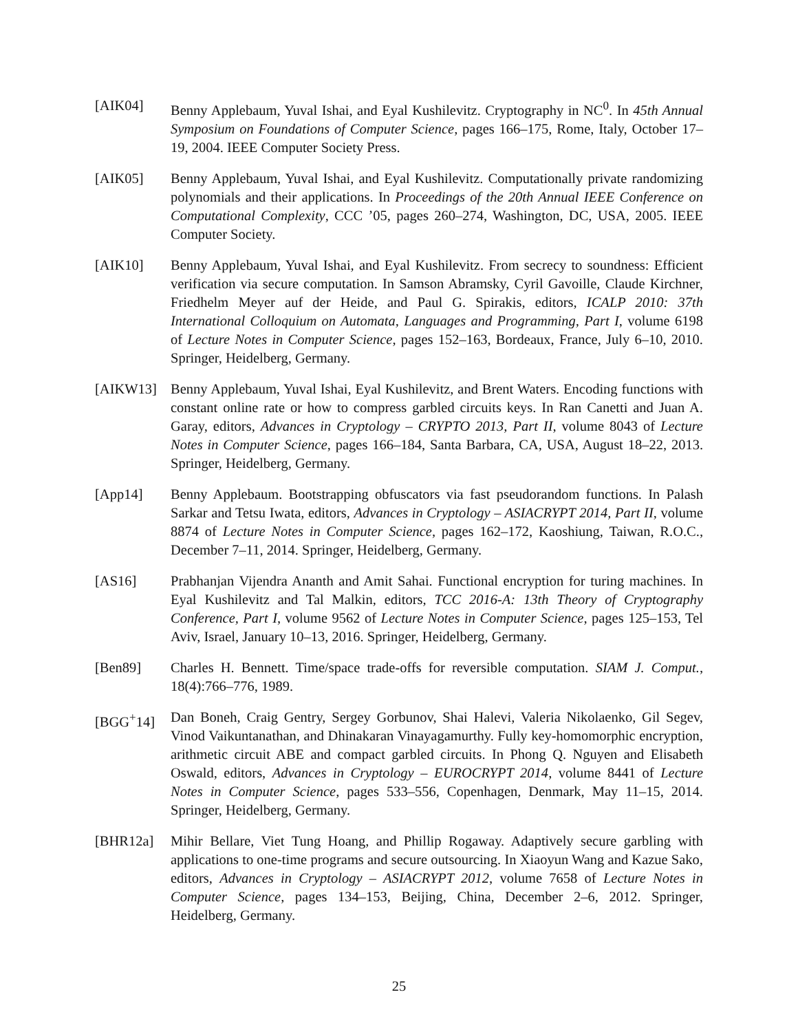[AIK04] Benny Applebaum, Yuval Ishai, and Eyal Kushilevitz. Cryptography in NC<sup>0</sup>. In 45th Annual Symposium on Foundations of Computer Science, pages 166–175, Rome, Italy, October 17–19, 2004. IEEE Computer Society Press.
[AIK05] Benny Applebaum, Yuval Ishai, and Eyal Kushilevitz. Computationally private randomizing polynomials and their applications. In Proceedings of the 20th Annual IEEE Conference on Computational Complexity, CCC ’05, pages 260–274, Washington, DC, USA, 2005. IEEE Computer Society.
[AIK10] Benny Applebaum, Yuval Ishai, and Eyal Kushilevitz. From secrecy to soundness: Efficient verification via secure computation. In Samson Abramsky, Cyril Gavoille, Claude Kirchner, Friedhelm Meyer auf der Heide, and Paul G. Spirakis, editors, ICALP 2010: 37th International Colloquium on Automata, Languages and Programming, Part I, volume 6198 of Lecture Notes in Computer Science, pages 152–163, Bordeaux, France, July 6–10, 2010. Springer, Heidelberg, Germany.
[AIKW13] Benny Applebaum, Yuval Ishai, Eyal Kushilevitz, and Brent Waters. Encoding functions with constant online rate or how to compress garbled circuits keys. In Ran Canetti and Juan A. Garay, editors, Advances in Cryptology – CRYPTO 2013, Part II, volume 8043 of Lecture Notes in Computer Science, pages 166–184, Santa Barbara, CA, USA, August 18–22, 2013. Springer, Heidelberg, Germany.
[App14] Benny Applebaum. Bootstrapping obfuscators via fast pseudorandom functions. In Palash Sarkar and Tetsu Iwata, editors, Advances in Cryptology – ASIACRYPT 2014, Part II, volume 8874 of Lecture Notes in Computer Science, pages 162–172, Kaoshiung, Taiwan, R.O.C., December 7–11, 2014. Springer, Heidelberg, Germany.
[AS16] Prabhanjan Vijendra Ananth and Amit Sahai. Functional encryption for turing machines. In Eyal Kushilevitz and Tal Malkin, editors, TCC 2016-A: 13th Theory of Cryptography Conference, Part I, volume 9562 of Lecture Notes in Computer Science, pages 125–153, Tel Aviv, Israel, January 10–13, 2016. Springer, Heidelberg, Germany.
[Ben89] Charles H. Bennett. Time/space trade-offs for reversible computation. SIAM J. Comput., 18(4):766–776, 1989.
[BGG<sup>+</sup>14] Dan Boneh, Craig Gentry, Sergey Gorbunov, Shai Halevi, Valeria Nikolaenko, Gil Segev, Vinod Vaikuntanathan, and Dhinakaran Vinayagamurthy. Fully key-homomorphic encryption, arithmetic circuit ABE and compact garbled circuits. In Phong Q. Nguyen and Elisabeth Oswald, editors, Advances in Cryptology – EUROCRYPT 2014, volume 8441 of Lecture Notes in Computer Science, pages 533–556, Copenhagen, Denmark, May 11–15, 2014. Springer, Heidelberg, Germany.
[BHR12a] Mihir Bellare, Viet Tung Hoang, and Phillip Rogaway. Adaptively secure garbling with applications to one-time programs and secure outsourcing. In Xiaoyun Wang and Kazue Sako, editors, Advances in Cryptology – ASIACRYPT 2012, volume 7658 of Lecture Notes in Computer Science, pages 134–153, Beijing, China, December 2–6, 2012. Springer, Heidelberg, Germany.
25